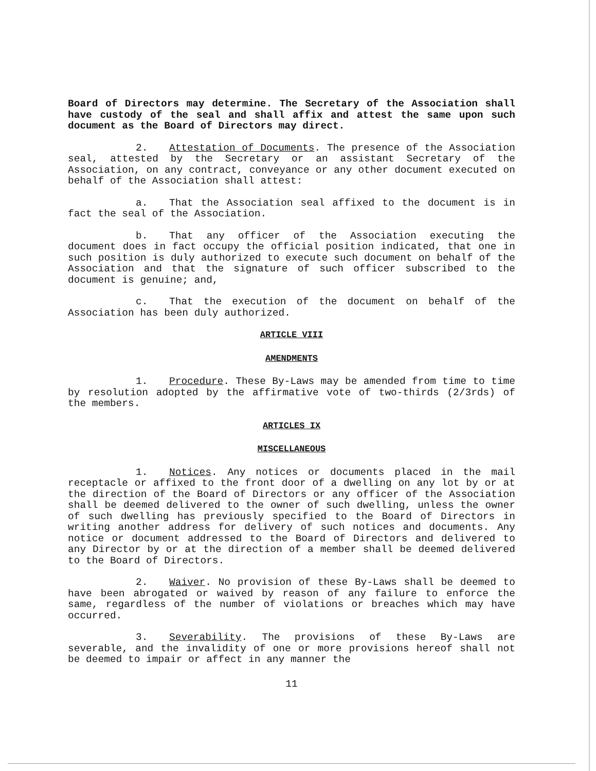Board of Directors may determine. The Secretary of the Association shall have custody of the seal and shall affix and attest the same upon such document as the Board of Directors may direct.
2. Attestation of Documents. The presence of the Association seal, attested by the Secretary or an assistant Secretary of the Association, on any contract, conveyance or any other document executed on behalf of the Association shall attest:
a. That the Association seal affixed to the document is in fact the seal of the Association.
b. That any officer of the Association executing the document does in fact occupy the official position indicated, that one in such position is duly authorized to execute such document on behalf of the Association and that the signature of such officer subscribed to the document is genuine; and,
c. That the execution of the document on behalf of the Association has been duly authorized.
ARTICLE VIII
AMENDMENTS
1. Procedure. These By-Laws may be amended from time to time by resolution adopted by the affirmative vote of two-thirds (2/3rds) of the members.
ARTICLES IX
MISCELLANEOUS
1. Notices. Any notices or documents placed in the mail receptacle or affixed to the front door of a dwelling on any lot by or at the direction of the Board of Directors or any officer of the Association shall be deemed delivered to the owner of such dwelling, unless the owner of such dwelling has previously specified to the Board of Directors in writing another address for delivery of such notices and documents. Any notice or document addressed to the Board of Directors and delivered to any Director by or at the direction of a member shall be deemed delivered to the Board of Directors.
2. Waiver. No provision of these By-Laws shall be deemed to have been abrogated or waived by reason of any failure to enforce the same, regardless of the number of violations or breaches which may have occurred.
3. Severability. The provisions of these By-Laws are severable, and the invalidity of one or more provisions hereof shall not be deemed to impair or affect in any manner the
11